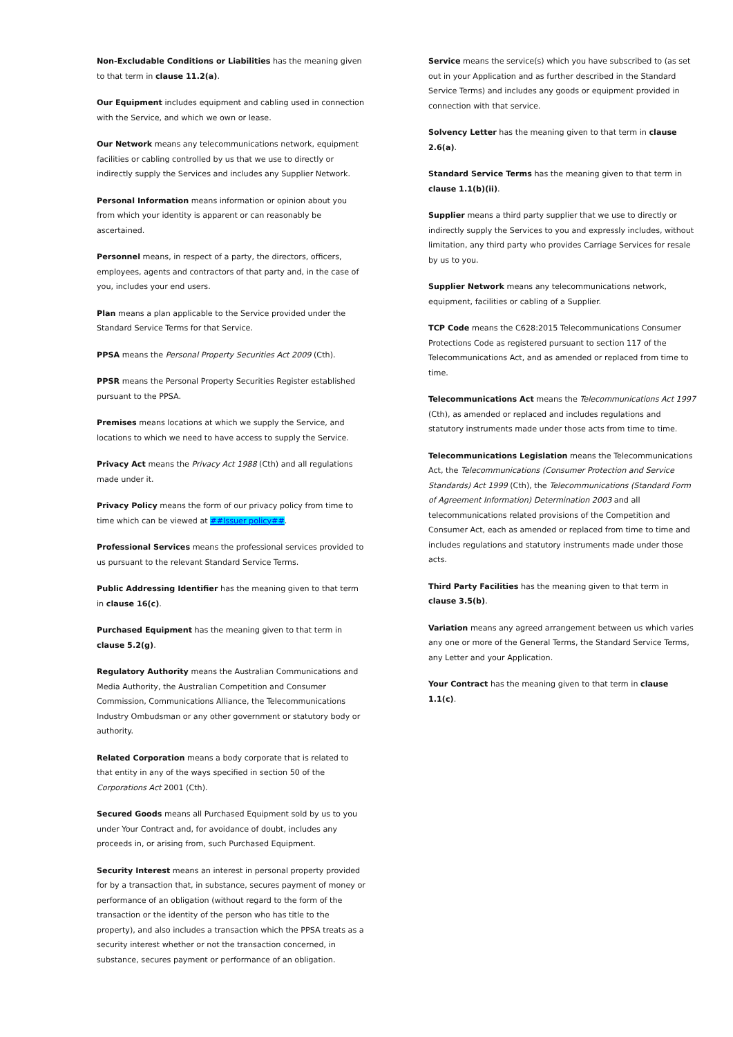Non-Excludable Conditions or Liabilities has the meaning given to that term in clause 11.2(a).
Our Equipment includes equipment and cabling used in connection with the Service, and which we own or lease.
Our Network means any telecommunications network, equipment facilities or cabling controlled by us that we use to directly or indirectly supply the Services and includes any Supplier Network.
Personal Information means information or opinion about you from which your identity is apparent or can reasonably be ascertained.
Personnel means, in respect of a party, the directors, officers, employees, agents and contractors of that party and, in the case of you, includes your end users.
Plan means a plan applicable to the Service provided under the Standard Service Terms for that Service.
PPSA means the Personal Property Securities Act 2009 (Cth).
PPSR means the Personal Property Securities Register established pursuant to the PPSA.
Premises means locations at which we supply the Service, and locations to which we need to have access to supply the Service.
Privacy Act means the Privacy Act 1988 (Cth) and all regulations made under it.
Privacy Policy means the form of our privacy policy from time to time which can be viewed at ##Issuer policy##.
Professional Services means the professional services provided to us pursuant to the relevant Standard Service Terms.
Public Addressing Identifier has the meaning given to that term in clause 16(c).
Purchased Equipment has the meaning given to that term in clause 5.2(g).
Regulatory Authority means the Australian Communications and Media Authority, the Australian Competition and Consumer Commission, Communications Alliance, the Telecommunications Industry Ombudsman or any other government or statutory body or authority.
Related Corporation means a body corporate that is related to that entity in any of the ways specified in section 50 of the Corporations Act 2001 (Cth).
Secured Goods means all Purchased Equipment sold by us to you under Your Contract and, for avoidance of doubt, includes any proceeds in, or arising from, such Purchased Equipment.
Security Interest means an interest in personal property provided for by a transaction that, in substance, secures payment of money or performance of an obligation (without regard to the form of the transaction or the identity of the person who has title to the property), and also includes a transaction which the PPSA treats as a security interest whether or not the transaction concerned, in substance, secures payment or performance of an obligation.
Service means the service(s) which you have subscribed to (as set out in your Application and as further described in the Standard Service Terms) and includes any goods or equipment provided in connection with that service.
Solvency Letter has the meaning given to that term in clause 2.6(a).
Standard Service Terms has the meaning given to that term in clause 1.1(b)(ii).
Supplier means a third party supplier that we use to directly or indirectly supply the Services to you and expressly includes, without limitation, any third party who provides Carriage Services for resale by us to you.
Supplier Network means any telecommunications network, equipment, facilities or cabling of a Supplier.
TCP Code means the C628:2015 Telecommunications Consumer Protections Code as registered pursuant to section 117 of the Telecommunications Act, and as amended or replaced from time to time.
Telecommunications Act means the Telecommunications Act 1997 (Cth), as amended or replaced and includes regulations and statutory instruments made under those acts from time to time.
Telecommunications Legislation means the Telecommunications Act, the Telecommunications (Consumer Protection and Service Standards) Act 1999 (Cth), the Telecommunications (Standard Form of Agreement Information) Determination 2003 and all telecommunications related provisions of the Competition and Consumer Act, each as amended or replaced from time to time and includes regulations and statutory instruments made under those acts.
Third Party Facilities has the meaning given to that term in clause 3.5(b).
Variation means any agreed arrangement between us which varies any one or more of the General Terms, the Standard Service Terms, any Letter and your Application.
Your Contract has the meaning given to that term in clause 1.1(c).